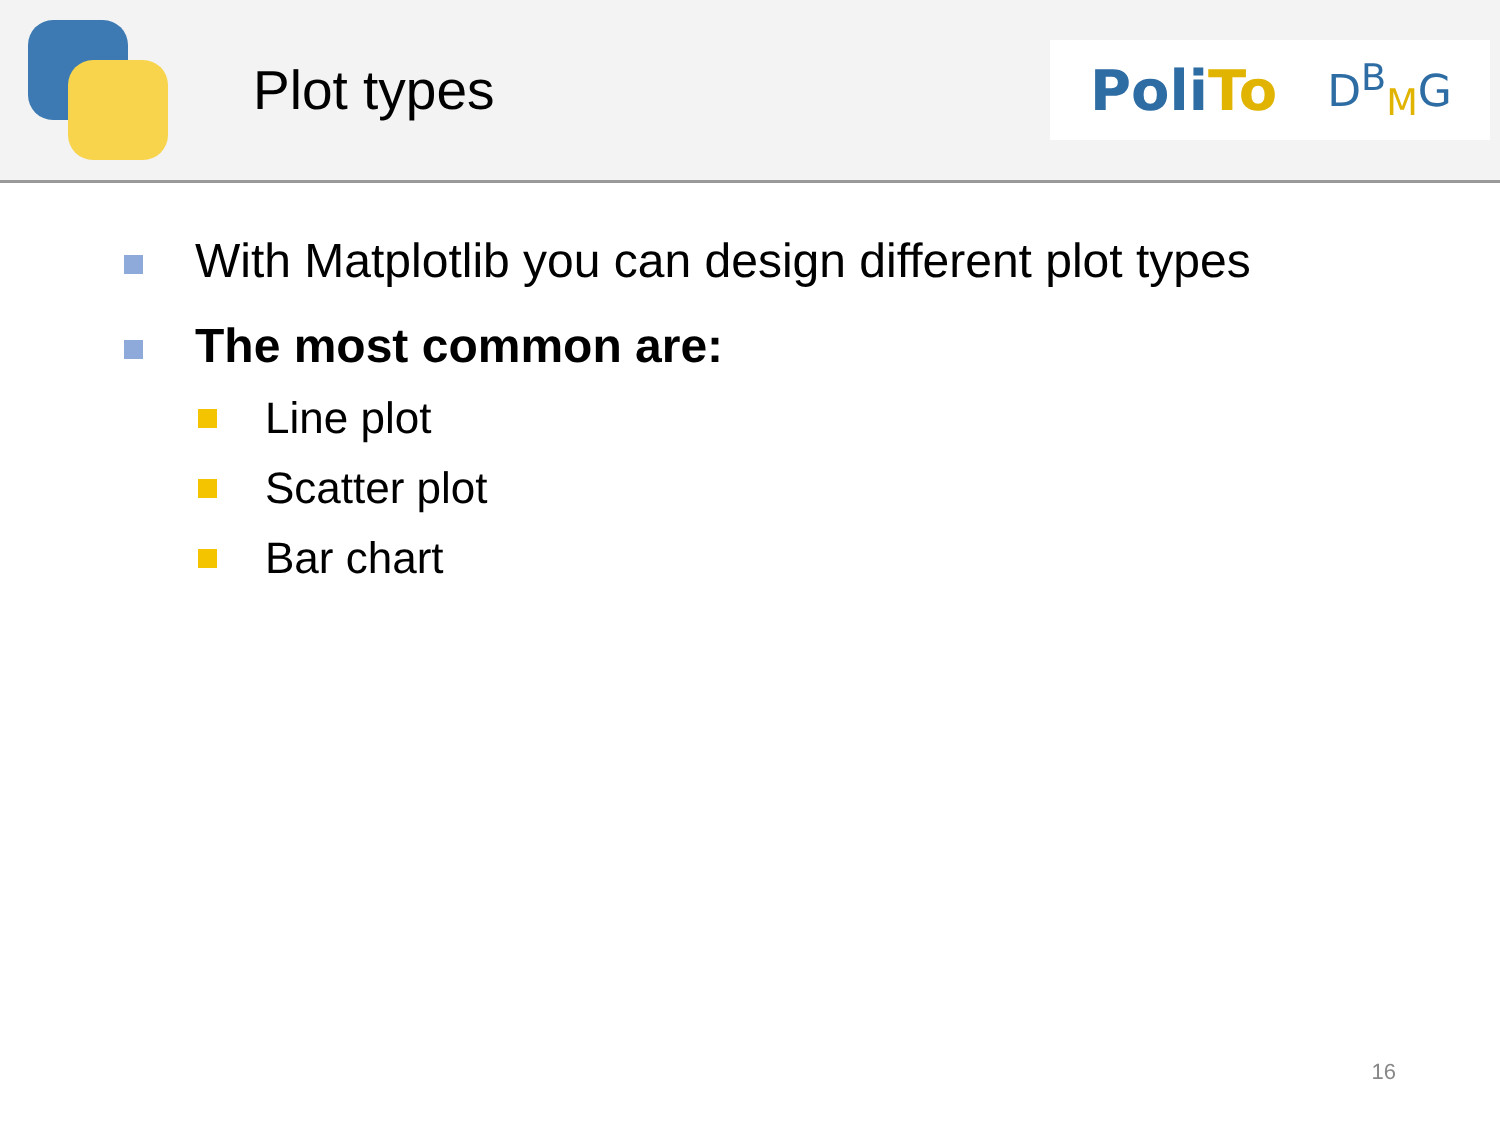Plot types
PoliTo
D<sup>B</sup><sub>M</sub>G
With Matplotlib you can design different plot types
The most common are:
Line plot
Scatter plot
Bar chart
16